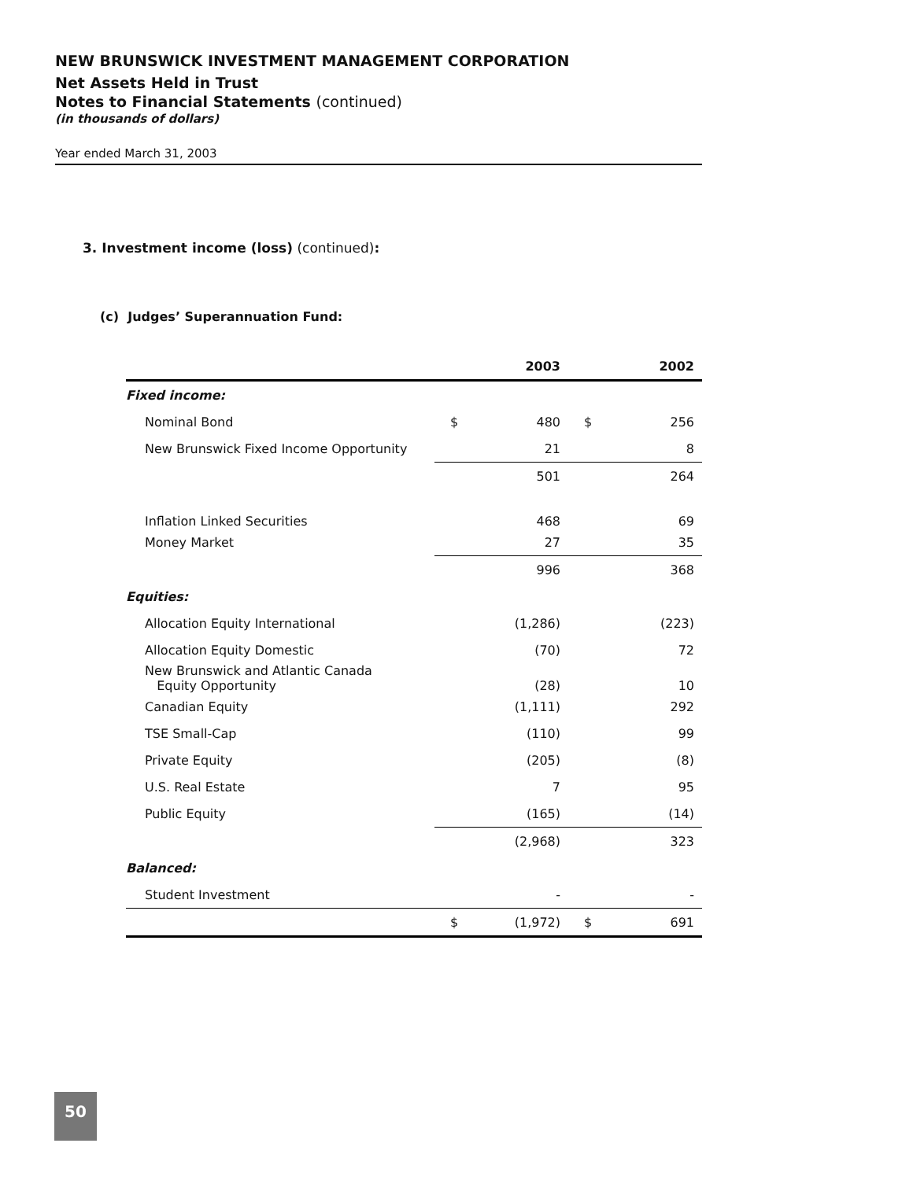NEW BRUNSWICK INVESTMENT MANAGEMENT CORPORATION
Net Assets Held in Trust
Notes to Financial Statements (continued)
(in thousands of dollars)
Year ended March 31, 2003
3. Investment income (loss) (continued):
(c) Judges’ Superannuation Fund:
| | | 2003 | | 2002 |
| --- | --- | --- | --- | --- |
| Fixed income: | | | | |
| Nominal Bond | $ | 480 | $ | 256 |
| New Brunswick Fixed Income Opportunity | | 21 | | 8 |
| | | 501 | | 264 |
| Inflation Linked Securities | | 468 | | 69 |
| Money Market | | 27 | | 35 |
| | | 996 | | 368 |
| Equities: | | | | |
| Allocation Equity International | | (1,286) | | (223) |
| Allocation Equity Domestic | | (70) | | 72 |
| New Brunswick and Atlantic Canada Equity Opportunity | | (28) | | 10 |
| Canadian Equity | | (1,111) | | 292 |
| TSE Small-Cap | | (110) | | 99 |
| Private Equity | | (205) | | (8) |
| U.S. Real Estate | | 7 | | 95 |
| Public Equity | | (165) | | (14) |
| | | (2,968) | | 323 |
| Balanced: | | | | |
| Student Investment | | - | | - |
| | $ | (1,972) | $ | 691 |
50